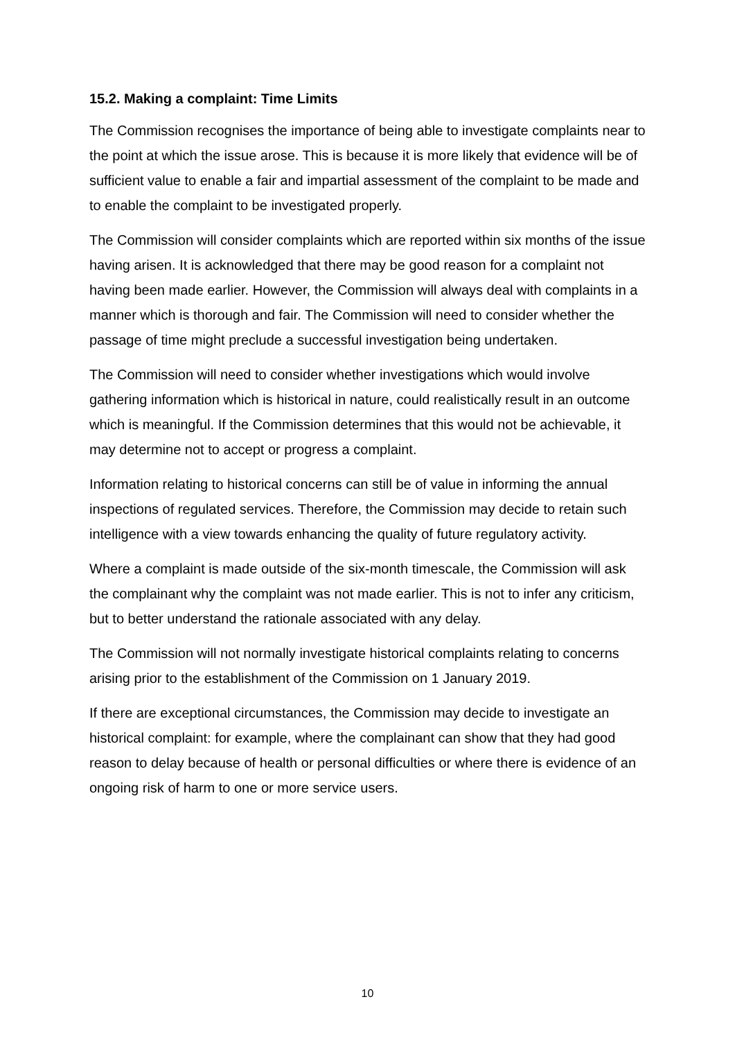15.2. Making a complaint: Time Limits
The Commission recognises the importance of being able to investigate complaints near to the point at which the issue arose. This is because it is more likely that evidence will be of sufficient value to enable a fair and impartial assessment of the complaint to be made and to enable the complaint to be investigated properly.
The Commission will consider complaints which are reported within six months of the issue having arisen. It is acknowledged that there may be good reason for a complaint not having been made earlier. However, the Commission will always deal with complaints in a manner which is thorough and fair. The Commission will need to consider whether the passage of time might preclude a successful investigation being undertaken.
The Commission will need to consider whether investigations which would involve gathering information which is historical in nature, could realistically result in an outcome which is meaningful. If the Commission determines that this would not be achievable, it may determine not to accept or progress a complaint.
Information relating to historical concerns can still be of value in informing the annual inspections of regulated services. Therefore, the Commission may decide to retain such intelligence with a view towards enhancing the quality of future regulatory activity.
Where a complaint is made outside of the six-month timescale, the Commission will ask the complainant why the complaint was not made earlier. This is not to infer any criticism, but to better understand the rationale associated with any delay.
The Commission will not normally investigate historical complaints relating to concerns arising prior to the establishment of the Commission on 1 January 2019.
If there are exceptional circumstances, the Commission may decide to investigate an historical complaint: for example, where the complainant can show that they had good reason to delay because of health or personal difficulties or where there is evidence of an ongoing risk of harm to one or more service users.
10